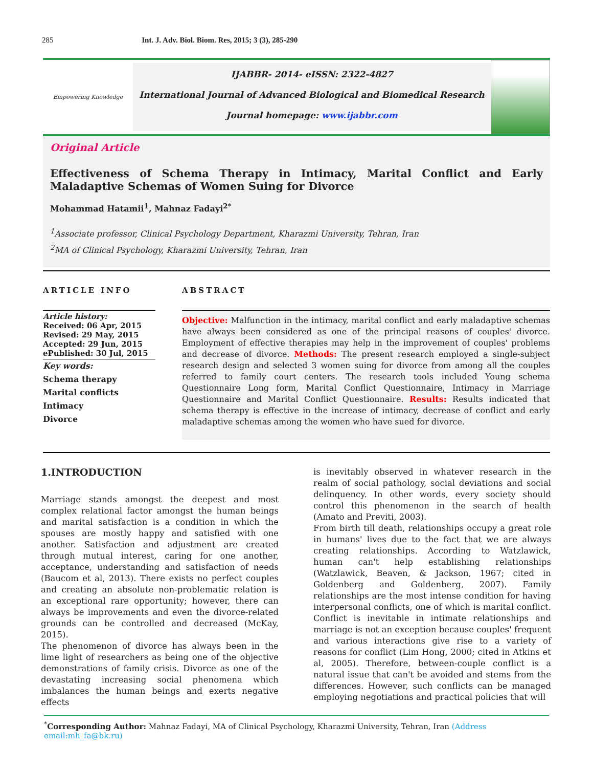285 Int. J. Adv. Biol. Biom. Res, 2015; 3 (3), 285-290
Empowering Knowledge
IJABBR- 2014- eISSN: 2322-4827
International Journal of Advanced Biological and Biomedical Research
Journal homepage: www.ijabbr.com
Original Article
Effectiveness of Schema Therapy in Intimacy, Marital Conflict and Early Maladaptive Schemas of Women Suing for Divorce
Mohammad Hatamii<sup>1</sup>, Mahnaz Fadayi<sup>2*</sup>
<sup>1</sup> Associate professor, Clinical Psychology Department, Kharazmi University, Tehran, Iran
<sup>2</sup> MA of Clinical Psychology, Kharazmi University, Tehran, Iran
ARTICLE INFO
Article history:
Received: 06 Apr, 2015
Revised: 29 May, 2015
Accepted: 29 Jun, 2015
ePublished: 30 Jul, 2015
Key words:
Schema therapy
Marital conflicts
Intimacy
Divorce
ABSTRACT
Objective: Malfunction in the intimacy, marital conflict and early maladaptive schemas have always been considered as one of the principal reasons of couples' divorce. Employment of effective therapies may help in the improvement of couples' problems and decrease of divorce. Methods: The present research employed a single-subject research design and selected 3 women suing for divorce from among all the couples referred to family court centers. The research tools included Young schema Questionnaire Long form, Marital Conflict Questionnaire, Intimacy in Marriage Questionnaire and Marital Conflict Questionnaire. Results: Results indicated that schema therapy is effective in the increase of intimacy, decrease of conflict and early maladaptive schemas among the women who have sued for divorce.
1.INTRODUCTION
Marriage stands amongst the deepest and most complex relational factor amongst the human beings and marital satisfaction is a condition in which the spouses are mostly happy and satisfied with one another. Satisfaction and adjustment are created through mutual interest, caring for one another, acceptance, understanding and satisfaction of needs (Baucom et al, 2013). There exists no perfect couples and creating an absolute non-problematic relation is an exceptional rare opportunity; however, there can always be improvements and even the divorce-related grounds can be controlled and decreased (McKay, 2015).
The phenomenon of divorce has always been in the lime light of researchers as being one of the objective demonstrations of family crisis. Divorce as one of the devastating increasing social phenomena which imbalances the human beings and exerts negative effects
is inevitably observed in whatever research in the realm of social pathology, social deviations and social delinquency. In other words, every society should control this phenomenon in the search of health (Amato and Previti, 2003).
From birth till death, relationships occupy a great role in humans' lives due to the fact that we are always creating relationships. According to Watzlawick, human can't help establishing relationships (Watzlawick, Beaven, & Jackson, 1967; cited in Goldenberg and Goldenberg, 2007). Family relationships are the most intense condition for having interpersonal conflicts, one of which is marital conflict. Conflict is inevitable in intimate relationships and marriage is not an exception because couples' frequent and various interactions give rise to a variety of reasons for conflict (Lim Hong, 2000; cited in Atkins et al, 2005). Therefore, between-couple conflict is a natural issue that can't be avoided and stems from the differences. However, such conflicts can be managed employing negotiations and practical policies that will
<sup>*</sup> Corresponding Author: Mahnaz Fadayi, MA of Clinical Psychology, Kharazmi University, Tehran, Iran (Address email:mh_fa@bk.ru)